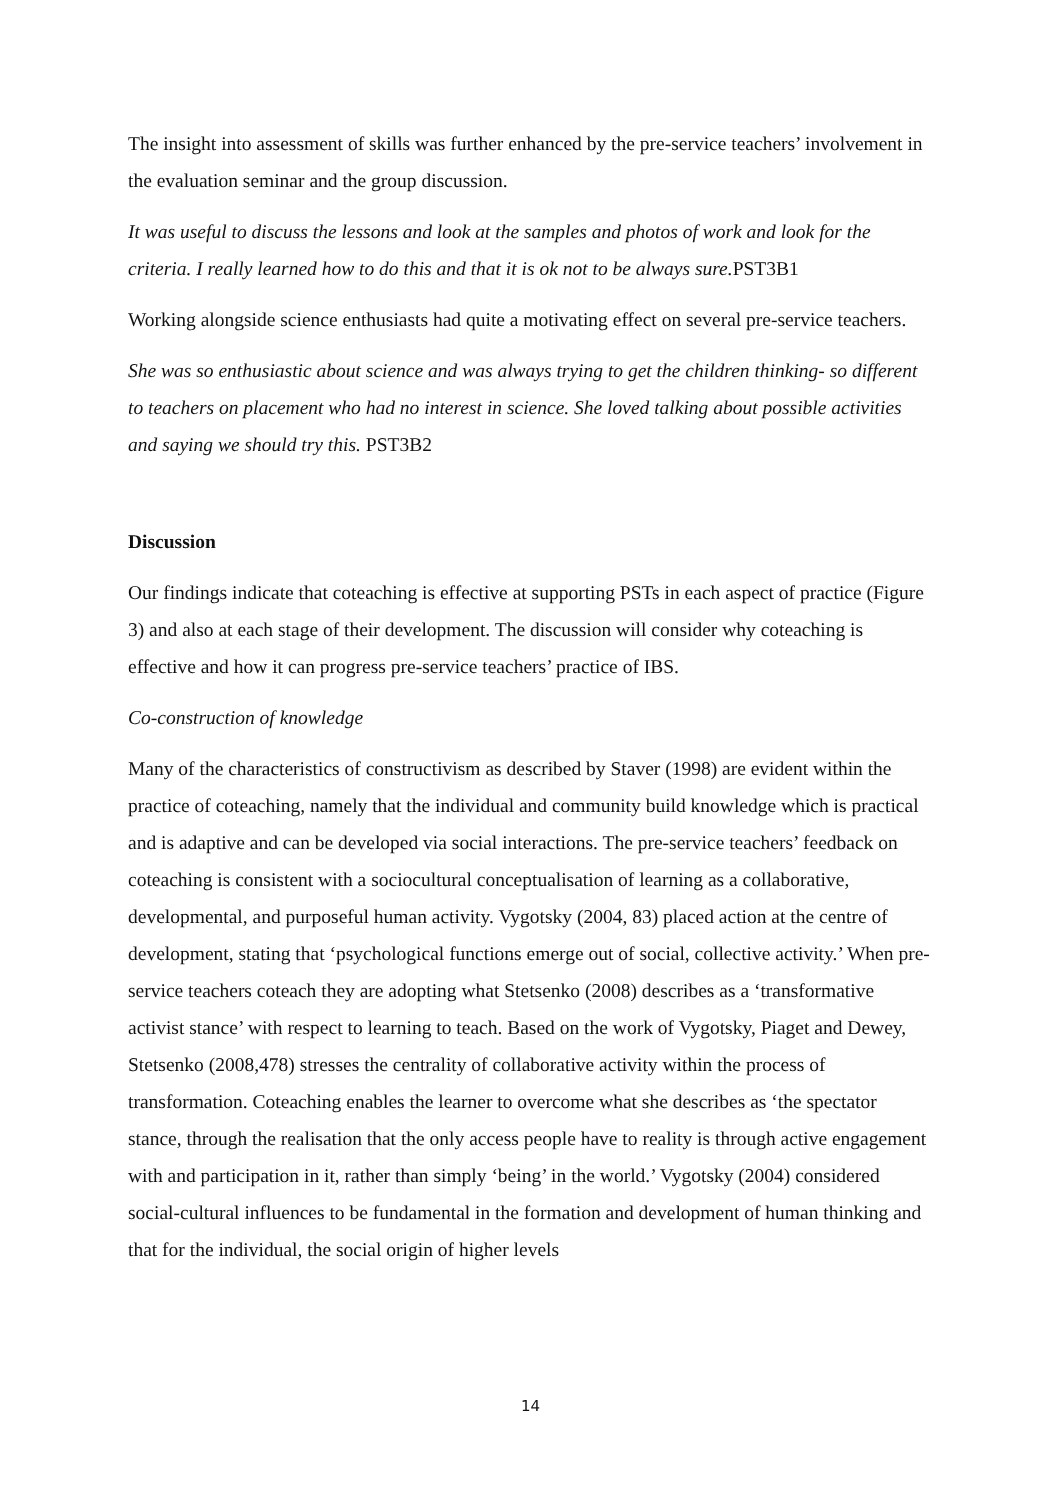The insight into assessment of skills was further enhanced by the pre-service teachers’ involvement in the evaluation seminar and the group discussion.
It was useful to discuss the lessons and look at the samples and photos of work and look for the criteria. I really learned how to do this and that it is ok not to be always sure. PST3B1
Working alongside science enthusiasts had quite a motivating effect on several pre-service teachers.
She was so enthusiastic about science and was always trying to get the children thinking- so different to teachers on placement who had no interest in science. She loved talking about possible activities and saying we should try this. PST3B2
Discussion
Our findings indicate that coteaching is effective at supporting PSTs in each aspect of practice (Figure 3) and also at each stage of their development. The discussion will consider why coteaching is effective and how it can progress pre-service teachers’ practice of IBS.
Co-construction of knowledge
Many of the characteristics of constructivism as described by Staver (1998) are evident within the practice of coteaching, namely that the individual and community build knowledge which is practical and is adaptive and can be developed via social interactions. The pre-service teachers’ feedback on coteaching is consistent with a sociocultural conceptualisation of learning as a collaborative, developmental, and purposeful human activity. Vygotsky (2004, 83) placed action at the centre of development, stating that ‘psychological functions emerge out of social, collective activity.’ When pre-service teachers coteach they are adopting what Stetsenko (2008) describes as a ‘transformative activist stance’ with respect to learning to teach. Based on the work of Vygotsky, Piaget and Dewey, Stetsenko (2008,478) stresses the centrality of collaborative activity within the process of transformation. Coteaching enables the learner to overcome what she describes as ‘the spectator stance, through the realisation that the only access people have to reality is through active engagement with and participation in it, rather than simply ‘being’ in the world.’ Vygotsky (2004) considered social-cultural influences to be fundamental in the formation and development of human thinking and that for the individual, the social origin of higher levels
14